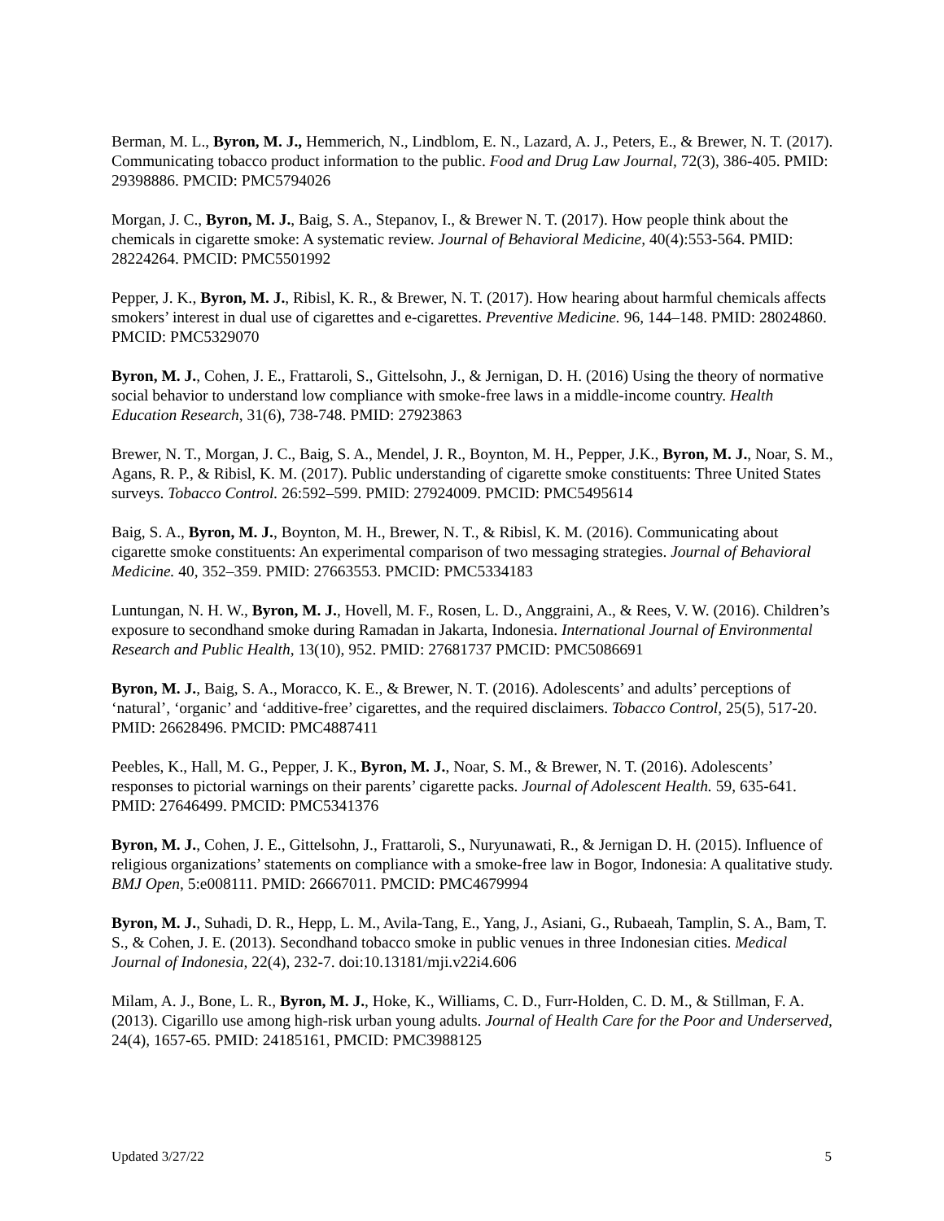Berman, M. L., Byron, M. J., Hemmerich, N., Lindblom, E. N., Lazard, A. J., Peters, E., & Brewer, N. T. (2017). Communicating tobacco product information to the public. Food and Drug Law Journal, 72(3), 386-405. PMID: 29398886. PMCID: PMC5794026
Morgan, J. C., Byron, M. J., Baig, S. A., Stepanov, I., & Brewer N. T. (2017). How people think about the chemicals in cigarette smoke: A systematic review. Journal of Behavioral Medicine, 40(4):553-564. PMID: 28224264. PMCID: PMC5501992
Pepper, J. K., Byron, M. J., Ribisl, K. R., & Brewer, N. T. (2017). How hearing about harmful chemicals affects smokers’ interest in dual use of cigarettes and e-cigarettes. Preventive Medicine. 96, 144–148. PMID: 28024860. PMCID: PMC5329070
Byron, M. J., Cohen, J. E., Frattaroli, S., Gittelsohn, J., & Jernigan, D. H. (2016) Using the theory of normative social behavior to understand low compliance with smoke-free laws in a middle-income country. Health Education Research, 31(6), 738-748. PMID: 27923863
Brewer, N. T., Morgan, J. C., Baig, S. A., Mendel, J. R., Boynton, M. H., Pepper, J.K., Byron, M. J., Noar, S. M., Agans, R. P., & Ribisl, K. M. (2017). Public understanding of cigarette smoke constituents: Three United States surveys. Tobacco Control. 26:592–599. PMID: 27924009. PMCID: PMC5495614
Baig, S. A., Byron, M. J., Boynton, M. H., Brewer, N. T., & Ribisl, K. M. (2016). Communicating about cigarette smoke constituents: An experimental comparison of two messaging strategies. Journal of Behavioral Medicine. 40, 352–359. PMID: 27663553. PMCID: PMC5334183
Luntungan, N. H. W., Byron, M. J., Hovell, M. F., Rosen, L. D., Anggraini, A., & Rees, V. W. (2016). Children’s exposure to secondhand smoke during Ramadan in Jakarta, Indonesia. International Journal of Environmental Research and Public Health, 13(10), 952. PMID: 27681737 PMCID: PMC5086691
Byron, M. J., Baig, S. A., Moracco, K. E., & Brewer, N. T. (2016). Adolescents’ and adults’ perceptions of ‘natural’, ‘organic’ and ‘additive-free’ cigarettes, and the required disclaimers. Tobacco Control, 25(5), 517-20. PMID: 26628496. PMCID: PMC4887411
Peebles, K., Hall, M. G., Pepper, J. K., Byron, M. J., Noar, S. M., & Brewer, N. T. (2016). Adolescents’ responses to pictorial warnings on their parents’ cigarette packs. Journal of Adolescent Health. 59, 635-641. PMID: 27646499. PMCID: PMC5341376
Byron, M. J., Cohen, J. E., Gittelsohn, J., Frattaroli, S., Nuryunawati, R., & Jernigan D. H. (2015). Influence of religious organizations’ statements on compliance with a smoke-free law in Bogor, Indonesia: A qualitative study. BMJ Open, 5:e008111. PMID: 26667011. PMCID: PMC4679994
Byron, M. J., Suhadi, D. R., Hepp, L. M., Avila-Tang, E., Yang, J., Asiani, G., Rubaeah, Tamplin, S. A., Bam, T. S., & Cohen, J. E. (2013). Secondhand tobacco smoke in public venues in three Indonesian cities. Medical Journal of Indonesia, 22(4), 232-7. doi:10.13181/mji.v22i4.606
Milam, A. J., Bone, L. R., Byron, M. J., Hoke, K., Williams, C. D., Furr-Holden, C. D. M., & Stillman, F. A. (2013). Cigarillo use among high-risk urban young adults. Journal of Health Care for the Poor and Underserved, 24(4), 1657-65. PMID: 24185161, PMCID: PMC3988125
Updated 3/27/22 5